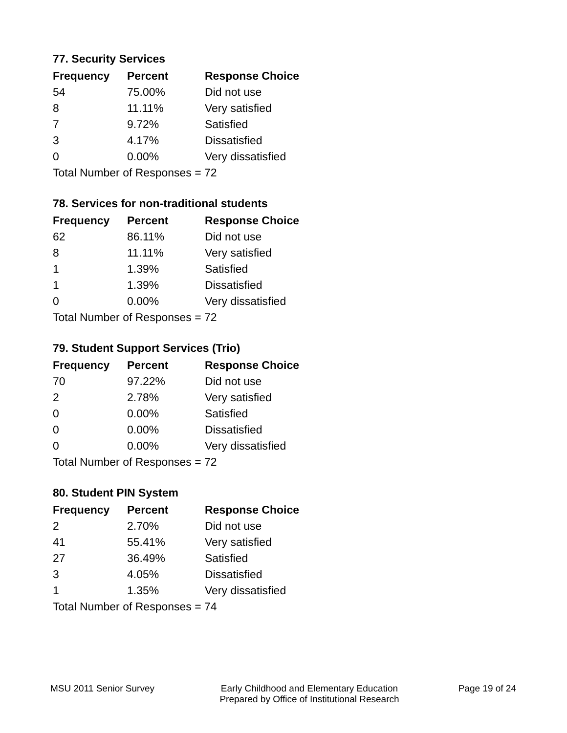77. Security Services
| Frequency | Percent | Response Choice |
| --- | --- | --- |
| 54 | 75.00% | Did not use |
| 8 | 11.11% | Very satisfied |
| 7 | 9.72% | Satisfied |
| 3 | 4.17% | Dissatisfied |
| 0 | 0.00% | Very dissatisfied |
| Total Number of Responses = 72 | | |
78. Services for non-traditional students
| Frequency | Percent | Response Choice |
| --- | --- | --- |
| 62 | 86.11% | Did not use |
| 8 | 11.11% | Very satisfied |
| 1 | 1.39% | Satisfied |
| 1 | 1.39% | Dissatisfied |
| 0 | 0.00% | Very dissatisfied |
| Total Number of Responses = 72 | | |
79. Student Support Services (Trio)
| Frequency | Percent | Response Choice |
| --- | --- | --- |
| 70 | 97.22% | Did not use |
| 2 | 2.78% | Very satisfied |
| 0 | 0.00% | Satisfied |
| 0 | 0.00% | Dissatisfied |
| 0 | 0.00% | Very dissatisfied |
| Total Number of Responses = 72 | | |
80. Student PIN System
| Frequency | Percent | Response Choice |
| --- | --- | --- |
| 2 | 2.70% | Did not use |
| 41 | 55.41% | Very satisfied |
| 27 | 36.49% | Satisfied |
| 3 | 4.05% | Dissatisfied |
| 1 | 1.35% | Very dissatisfied |
| Total Number of Responses = 74 | | |
MSU 2011 Senior Survey Early Childhood and Elementary Education
Prepared by Office of Institutional Research
Page 19 of 24